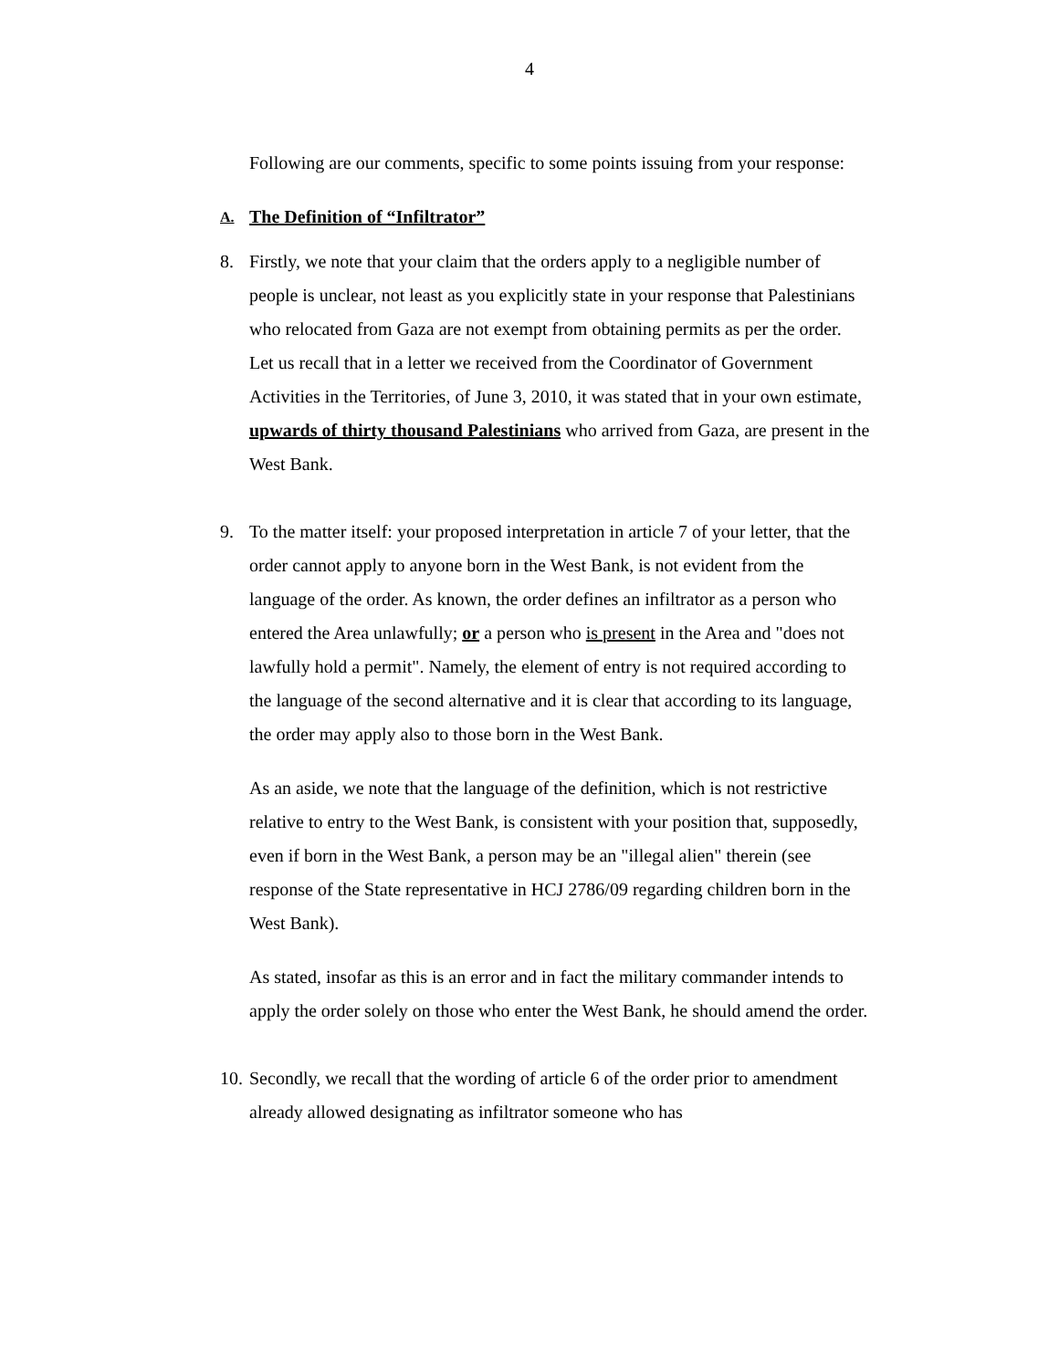4
Following are our comments, specific to some points issuing from your response:
A. The Definition of “Infiltrator”
8. Firstly, we note that your claim that the orders apply to a negligible number of people is unclear, not least as you explicitly state in your response that Palestinians who relocated from Gaza are not exempt from obtaining permits as per the order. Let us recall that in a letter we received from the Coordinator of Government Activities in the Territories, of June 3, 2010, it was stated that in your own estimate, upwards of thirty thousand Palestinians who arrived from Gaza, are present in the West Bank.
9. To the matter itself: your proposed interpretation in article 7 of your letter, that the order cannot apply to anyone born in the West Bank, is not evident from the language of the order. As known, the order defines an infiltrator as a person who entered the Area unlawfully; or a person who is present in the Area and "does not lawfully hold a permit". Namely, the element of entry is not required according to the language of the second alternative and it is clear that according to its language, the order may apply also to those born in the West Bank.
As an aside, we note that the language of the definition, which is not restrictive relative to entry to the West Bank, is consistent with your position that, supposedly, even if born in the West Bank, a person may be an "illegal alien" therein (see response of the State representative in HCJ 2786/09 regarding children born in the West Bank).
As stated, insofar as this is an error and in fact the military commander intends to apply the order solely on those who enter the West Bank, he should amend the order.
10. Secondly, we recall that the wording of article 6 of the order prior to amendment already allowed designating as infiltrator someone who has